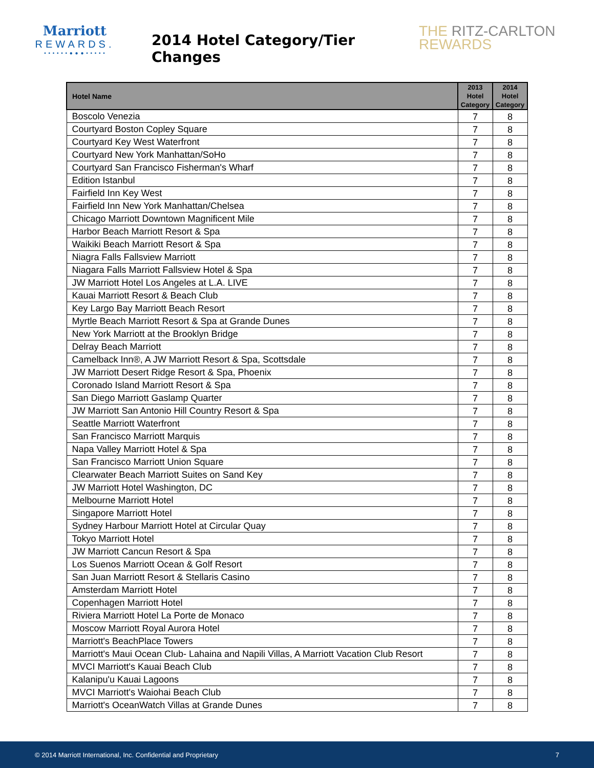Marriott
REWARDS.
• • • • • • ● ● ● • • • • •
2014 Hotel Category/Tier Changes
THE RITZ-CARLTON
REWARDS
| Hotel Name | 2013 Hotel Category | 2014 Hotel Category |
| --- | --- | --- |
| Boscolo Venezia | 7 | 8 |
| Courtyard Boston Copley Square | 7 | 8 |
| Courtyard Key West Waterfront | 7 | 8 |
| Courtyard New York Manhattan/SoHo | 7 | 8 |
| Courtyard San Francisco Fisherman's Wharf | 7 | 8 |
| Edition Istanbul | 7 | 8 |
| Fairfield Inn Key West | 7 | 8 |
| Fairfield Inn New York Manhattan/Chelsea | 7 | 8 |
| Chicago Marriott Downtown Magnificent Mile | 7 | 8 |
| Harbor Beach Marriott Resort & Spa | 7 | 8 |
| Waikiki Beach Marriott Resort & Spa | 7 | 8 |
| Niagra Falls Fallsview Marriott | 7 | 8 |
| Niagara Falls Marriott Fallsview Hotel & Spa | 7 | 8 |
| JW Marriott Hotel Los Angeles at L.A. LIVE | 7 | 8 |
| Kauai Marriott Resort & Beach Club | 7 | 8 |
| Key Largo Bay Marriott Beach Resort | 7 | 8 |
| Myrtle Beach Marriott Resort & Spa at Grande Dunes | 7 | 8 |
| New York Marriott at the Brooklyn Bridge | 7 | 8 |
| Delray Beach Marriott | 7 | 8 |
| Camelback Inn®, A JW Marriott Resort & Spa, Scottsdale | 7 | 8 |
| JW Marriott Desert Ridge Resort & Spa, Phoenix | 7 | 8 |
| Coronado Island Marriott Resort & Spa | 7 | 8 |
| San Diego Marriott Gaslamp Quarter | 7 | 8 |
| JW Marriott San Antonio Hill Country Resort & Spa | 7 | 8 |
| Seattle Marriott Waterfront | 7 | 8 |
| San Francisco Marriott Marquis | 7 | 8 |
| Napa Valley Marriott Hotel & Spa | 7 | 8 |
| San Francisco Marriott Union Square | 7 | 8 |
| Clearwater Beach Marriott Suites on Sand Key | 7 | 8 |
| JW Marriott Hotel Washington, DC | 7 | 8 |
| Melbourne Marriott Hotel | 7 | 8 |
| Singapore Marriott Hotel | 7 | 8 |
| Sydney Harbour Marriott Hotel at Circular Quay | 7 | 8 |
| Tokyo Marriott Hotel | 7 | 8 |
| JW Marriott Cancun Resort & Spa | 7 | 8 |
| Los Suenos Marriott Ocean & Golf Resort | 7 | 8 |
| San Juan Marriott Resort & Stellaris Casino | 7 | 8 |
| Amsterdam Marriott Hotel | 7 | 8 |
| Copenhagen Marriott Hotel | 7 | 8 |
| Riviera Marriott Hotel La Porte de Monaco | 7 | 8 |
| Moscow Marriott Royal Aurora Hotel | 7 | 8 |
| Marriott's BeachPlace Towers | 7 | 8 |
| Marriott's Maui Ocean Club- Lahaina and Napili Villas, A Marriott Vacation Club Resort | 7 | 8 |
| MVCI Marriott's Kauai Beach Club | 7 | 8 |
| Kalanipu'u Kauai Lagoons | 7 | 8 |
| MVCI Marriott's Waiohai Beach Club | 7 | 8 |
| Marriott's OceanWatch Villas at Grande Dunes | 7 | 8 |
© 2014 Marriott International, Inc. Confidential and Proprietary 7